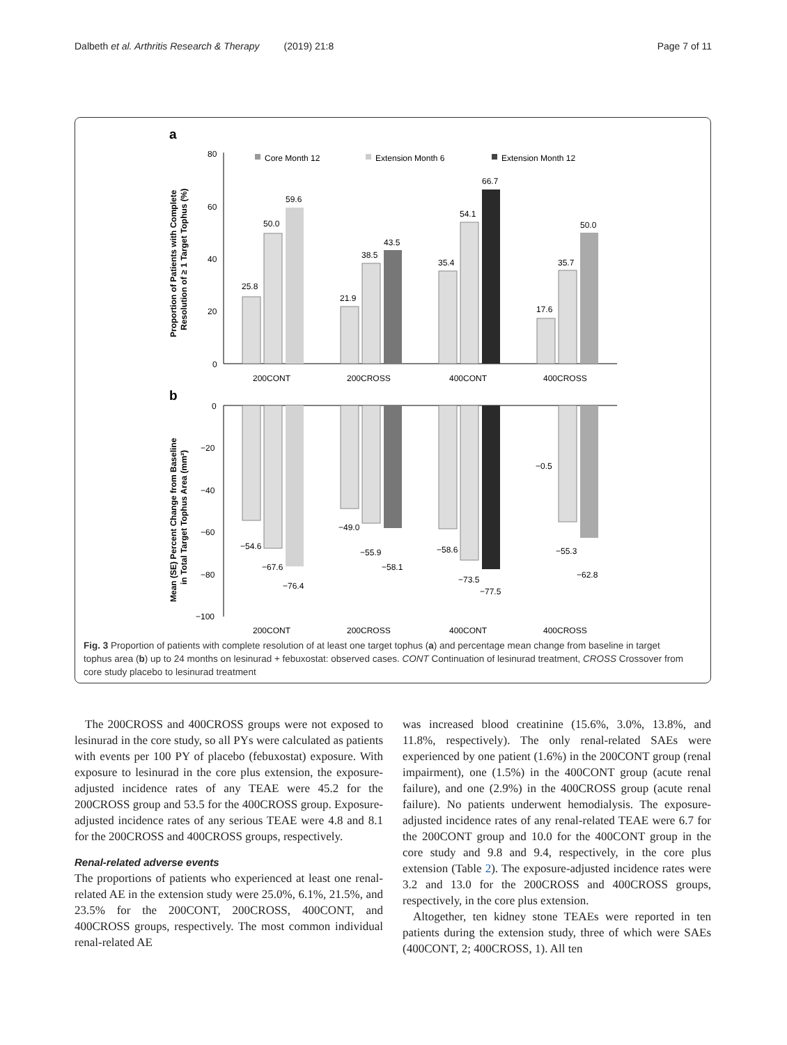Dalbeth et al. Arthritis Research & Therapy (2019) 21:8 Page 7 of 11
a
b
80
60
40
20
0
Core Month 12
Extension Month 6
Extension Month 12
25.8
50.0
59.6
21.9
38.5
43.5
35.4
54.1
66.7
17.6
35.7
50.0
200CONT
200CROSS
400CONT
400CROSS
0
−20
−40
−60
−80
−100
−54.6
−67.6
−76.4
−49.0
−55.9
−58.1
−58.6
−73.5
−77.5
−0.5
−55.3
−62.8
200CONT
200CROSS
400CONT
400CROSS
Proportion of Patients with Complete
Resolution of ≥ 1 Target Tophus (%)
Mean (SE) Percent Change from Baseline
in Total Target Tophus Area (mm²)
Fig. 3 Proportion of patients with complete resolution of at least one target tophus (a) and percentage mean change from baseline in target tophus area (b) up to 24 months on lesinurad + febuxostat: observed cases. CONT Continuation of lesinurad treatment, CROSS Crossover from core study placebo to lesinurad treatment
The 200CROSS and 400CROSS groups were not exposed to lesinurad in the core study, so all PYs were calculated as patients with events per 100 PY of placebo (febuxostat) exposure. With exposure to lesinurad in the core plus extension, the exposure-adjusted incidence rates of any TEAE were 45.2 for the 200CROSS group and 53.5 for the 400CROSS group. Exposure-adjusted incidence rates of any serious TEAE were 4.8 and 8.1 for the 200CROSS and 400CROSS groups, respectively.
Renal-related adverse events
The proportions of patients who experienced at least one renal-related AE in the extension study were 25.0%, 6.1%, 21.5%, and 23.5% for the 200CONT, 200CROSS, 400CONT, and 400CROSS groups, respectively. The most common individual renal-related AE
was increased blood creatinine (15.6%, 3.0%, 13.8%, and 11.8%, respectively). The only renal-related SAEs were experienced by one patient (1.6%) in the 200CONT group (renal impairment), one (1.5%) in the 400CONT group (acute renal failure), and one (2.9%) in the 400CROSS group (acute renal failure). No patients underwent hemodialysis. The exposure-adjusted incidence rates of any renal-related TEAE were 6.7 for the 200CONT group and 10.0 for the 400CONT group in the core study and 9.8 and 9.4, respectively, in the core plus extension (Table 2). The exposure-adjusted incidence rates were 3.2 and 13.0 for the 200CROSS and 400CROSS groups, respectively, in the core plus extension.
Altogether, ten kidney stone TEAEs were reported in ten patients during the extension study, three of which were SAEs (400CONT, 2; 400CROSS, 1). All ten